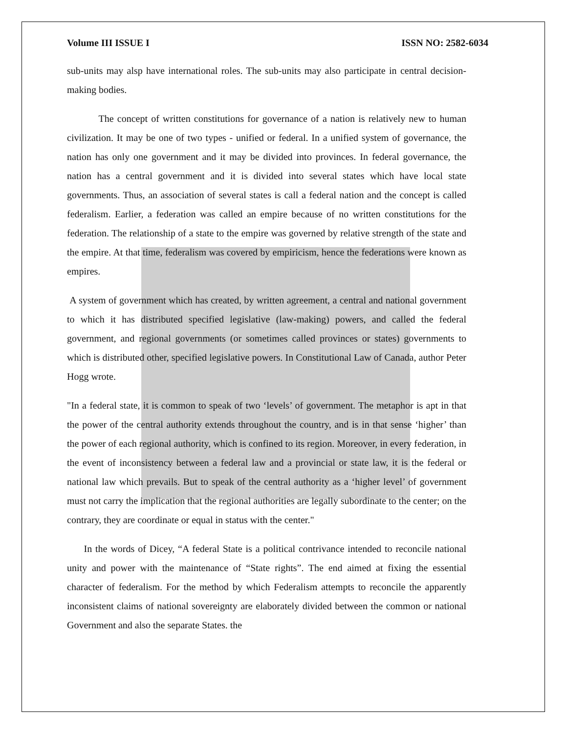Volume III ISSUE I ISSN NO: 2582-6034
sub-units may alsp have international roles. The sub-units may also participate in central decision-making bodies.
The concept of written constitutions for governance of a nation is relatively new to human civilization. It may be one of two types - unified or federal. In a unified system of governance, the nation has only one government and it may be divided into provinces. In federal governance, the nation has a central government and it is divided into several states which have local state governments. Thus, an association of several states is call a federal nation and the concept is called federalism. Earlier, a federation was called an empire because of no written constitutions for the federation. The relationship of a state to the empire was governed by relative strength of the state and the empire. At that time, federalism was covered by empiricism, hence the federations were known as empires.
A system of government which has created, by written agreement, a central and national government to which it has distributed specified legislative (law-making) powers, and called the federal government, and regional governments (or sometimes called provinces or states) governments to which is distributed other, specified legislative powers. In Constitutional Law of Canada, author Peter Hogg wrote.
"In a federal state, it is common to speak of two ‘levels’ of government. The metaphor is apt in that the power of the central authority extends throughout the country, and is in that sense ‘higher’ than the power of each regional authority, which is confined to its region. Moreover, in every federation, in the event of inconsistency between a federal law and a provincial or state law, it is the federal or national law which prevails. But to speak of the central authority as a ‘higher level’ of government must not carry the implication that the regional authorities are legally subordinate to the center; on the contrary, they are coordinate or equal in status with the center."
In the words of Dicey, “A federal State is a political contrivance intended to reconcile national unity and power with the maintenance of “State rights”. The end aimed at fixing the essential character of federalism. For the method by which Federalism attempts to reconcile the apparently inconsistent claims of national sovereignty are elaborately divided between the common or national Government and also the separate States. the